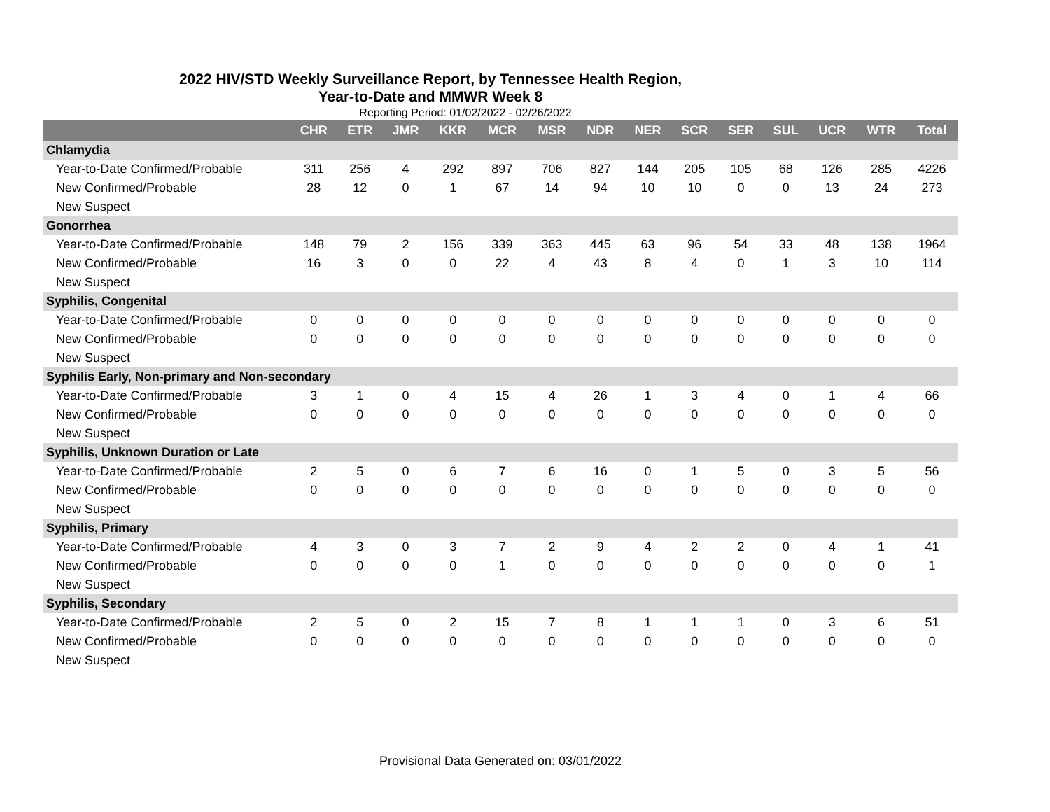2022 HIV/STD Weekly Surveillance Report, by Tennessee Health Region,
Year-to-Date and MMWR Week 8
Reporting Period: 01/02/2022 - 02/26/2022
| | CHR | ETR | JMR | KKR | MCR | MSR | NDR | NER | SCR | SER | SUL | UCR | WTR | Total |
| --- | --- | --- | --- | --- | --- | --- | --- | --- | --- | --- | --- | --- | --- | --- |
| Chlamydia | | | | | | | | | | | | | | |
| Year-to-Date Confirmed/Probable | 311 | 256 | 4 | 292 | 897 | 706 | 827 | 144 | 205 | 105 | 68 | 126 | 285 | 4226 |
| New Confirmed/Probable | 28 | 12 | 0 | 1 | 67 | 14 | 94 | 10 | 10 | 0 | 0 | 13 | 24 | 273 |
| New Suspect | | | | | | | | | | | | | | |
| Gonorrhea | | | | | | | | | | | | | | |
| Year-to-Date Confirmed/Probable | 148 | 79 | 2 | 156 | 339 | 363 | 445 | 63 | 96 | 54 | 33 | 48 | 138 | 1964 |
| New Confirmed/Probable | 16 | 3 | 0 | 0 | 22 | 4 | 43 | 8 | 4 | 0 | 1 | 3 | 10 | 114 |
| New Suspect | | | | | | | | | | | | | | |
| Syphilis, Congenital | | | | | | | | | | | | | | |
| Year-to-Date Confirmed/Probable | 0 | 0 | 0 | 0 | 0 | 0 | 0 | 0 | 0 | 0 | 0 | 0 | 0 | 0 |
| New Confirmed/Probable | 0 | 0 | 0 | 0 | 0 | 0 | 0 | 0 | 0 | 0 | 0 | 0 | 0 | 0 |
| New Suspect | | | | | | | | | | | | | | |
| Syphilis Early, Non-primary and Non-secondary | | | | | | | | | | | | | | |
| Year-to-Date Confirmed/Probable | 3 | 1 | 0 | 4 | 15 | 4 | 26 | 1 | 3 | 4 | 0 | 1 | 4 | 66 |
| New Confirmed/Probable | 0 | 0 | 0 | 0 | 0 | 0 | 0 | 0 | 0 | 0 | 0 | 0 | 0 | 0 |
| New Suspect | | | | | | | | | | | | | | |
| Syphilis, Unknown Duration or Late | | | | | | | | | | | | | | |
| Year-to-Date Confirmed/Probable | 2 | 5 | 0 | 6 | 7 | 6 | 16 | 0 | 1 | 5 | 0 | 3 | 5 | 56 |
| New Confirmed/Probable | 0 | 0 | 0 | 0 | 0 | 0 | 0 | 0 | 0 | 0 | 0 | 0 | 0 | 0 |
| New Suspect | | | | | | | | | | | | | | |
| Syphilis, Primary | | | | | | | | | | | | | | |
| Year-to-Date Confirmed/Probable | 4 | 3 | 0 | 3 | 7 | 2 | 9 | 4 | 2 | 2 | 0 | 4 | 1 | 41 |
| New Confirmed/Probable | 0 | 0 | 0 | 0 | 1 | 0 | 0 | 0 | 0 | 0 | 0 | 0 | 0 | 1 |
| New Suspect | | | | | | | | | | | | | | |
| Syphilis, Secondary | | | | | | | | | | | | | | |
| Year-to-Date Confirmed/Probable | 2 | 5 | 0 | 2 | 15 | 7 | 8 | 1 | 1 | 1 | 0 | 3 | 6 | 51 |
| New Confirmed/Probable | 0 | 0 | 0 | 0 | 0 | 0 | 0 | 0 | 0 | 0 | 0 | 0 | 0 | 0 |
| New Suspect | | | | | | | | | | | | | | |
Provisional Data Generated on: 03/01/2022